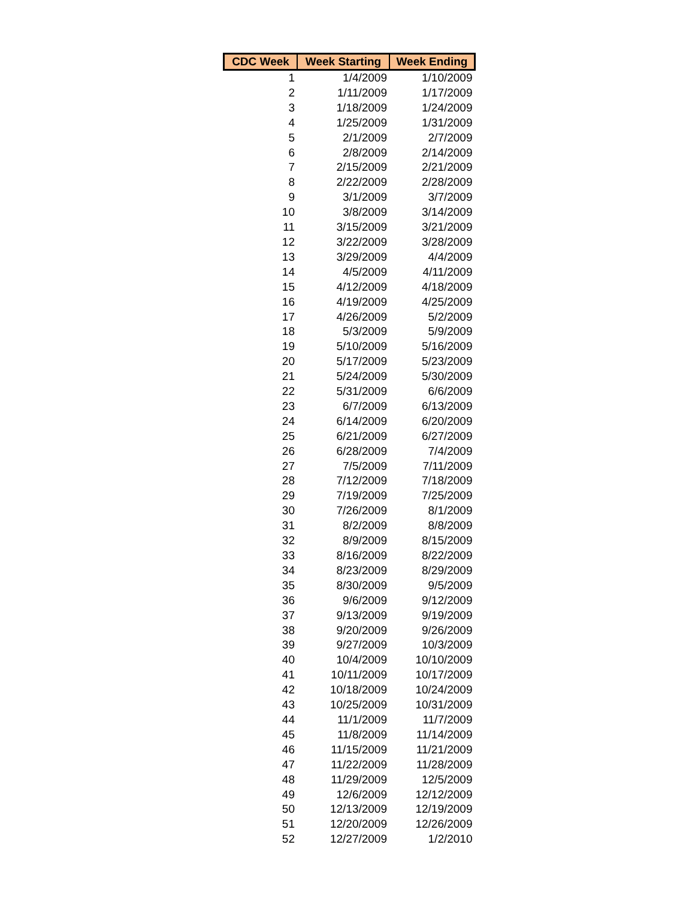| CDC Week | Week Starting | Week Ending |
| --- | --- | --- |
| 1 | 1/4/2009 | 1/10/2009 |
| 2 | 1/11/2009 | 1/17/2009 |
| 3 | 1/18/2009 | 1/24/2009 |
| 4 | 1/25/2009 | 1/31/2009 |
| 5 | 2/1/2009 | 2/7/2009 |
| 6 | 2/8/2009 | 2/14/2009 |
| 7 | 2/15/2009 | 2/21/2009 |
| 8 | 2/22/2009 | 2/28/2009 |
| 9 | 3/1/2009 | 3/7/2009 |
| 10 | 3/8/2009 | 3/14/2009 |
| 11 | 3/15/2009 | 3/21/2009 |
| 12 | 3/22/2009 | 3/28/2009 |
| 13 | 3/29/2009 | 4/4/2009 |
| 14 | 4/5/2009 | 4/11/2009 |
| 15 | 4/12/2009 | 4/18/2009 |
| 16 | 4/19/2009 | 4/25/2009 |
| 17 | 4/26/2009 | 5/2/2009 |
| 18 | 5/3/2009 | 5/9/2009 |
| 19 | 5/10/2009 | 5/16/2009 |
| 20 | 5/17/2009 | 5/23/2009 |
| 21 | 5/24/2009 | 5/30/2009 |
| 22 | 5/31/2009 | 6/6/2009 |
| 23 | 6/7/2009 | 6/13/2009 |
| 24 | 6/14/2009 | 6/20/2009 |
| 25 | 6/21/2009 | 6/27/2009 |
| 26 | 6/28/2009 | 7/4/2009 |
| 27 | 7/5/2009 | 7/11/2009 |
| 28 | 7/12/2009 | 7/18/2009 |
| 29 | 7/19/2009 | 7/25/2009 |
| 30 | 7/26/2009 | 8/1/2009 |
| 31 | 8/2/2009 | 8/8/2009 |
| 32 | 8/9/2009 | 8/15/2009 |
| 33 | 8/16/2009 | 8/22/2009 |
| 34 | 8/23/2009 | 8/29/2009 |
| 35 | 8/30/2009 | 9/5/2009 |
| 36 | 9/6/2009 | 9/12/2009 |
| 37 | 9/13/2009 | 9/19/2009 |
| 38 | 9/20/2009 | 9/26/2009 |
| 39 | 9/27/2009 | 10/3/2009 |
| 40 | 10/4/2009 | 10/10/2009 |
| 41 | 10/11/2009 | 10/17/2009 |
| 42 | 10/18/2009 | 10/24/2009 |
| 43 | 10/25/2009 | 10/31/2009 |
| 44 | 11/1/2009 | 11/7/2009 |
| 45 | 11/8/2009 | 11/14/2009 |
| 46 | 11/15/2009 | 11/21/2009 |
| 47 | 11/22/2009 | 11/28/2009 |
| 48 | 11/29/2009 | 12/5/2009 |
| 49 | 12/6/2009 | 12/12/2009 |
| 50 | 12/13/2009 | 12/19/2009 |
| 51 | 12/20/2009 | 12/26/2009 |
| 52 | 12/27/2009 | 1/2/2010 |